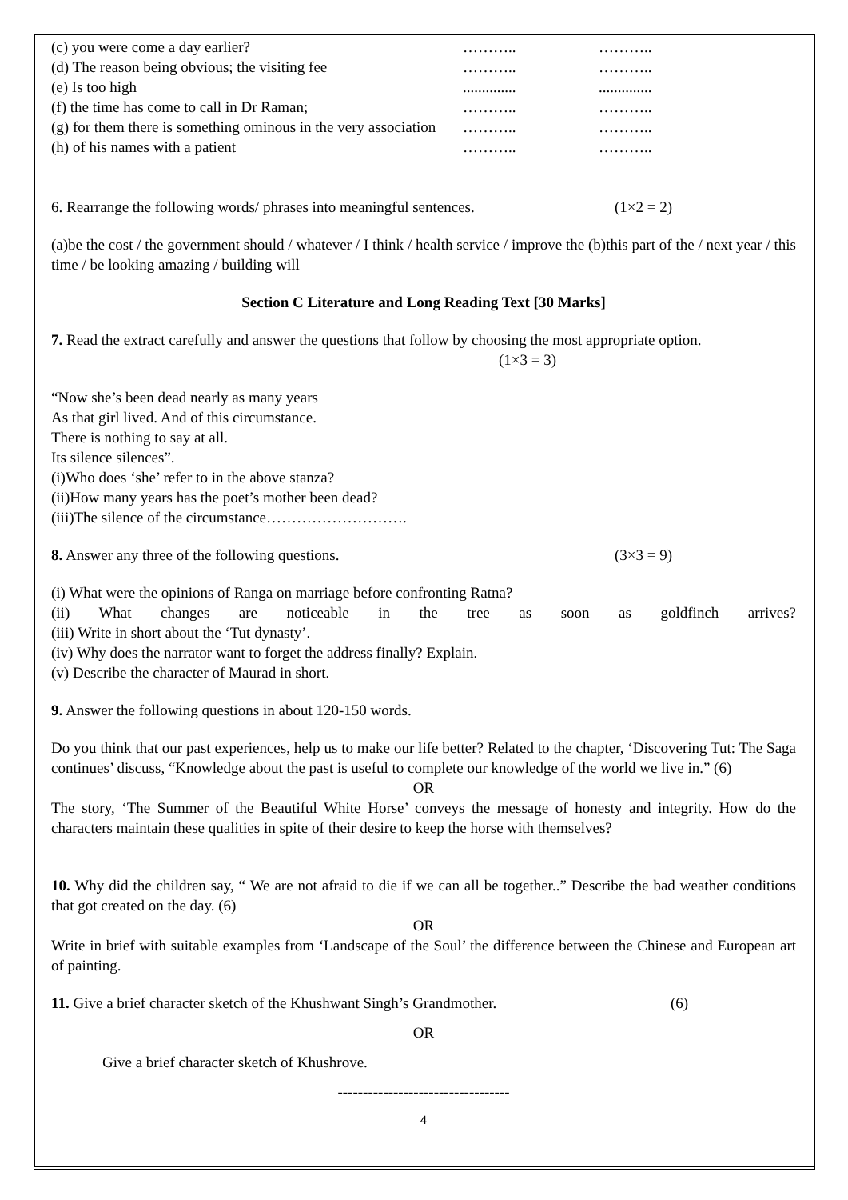(c) you were come a day earlier? ……….. ………..
(d) The reason being obvious; the visiting fee ……….. ………..
(e) Is too high............................
(f) the time has come to call in Dr Raman; ……….. ………..
(g) for them there is something ominous in the very association ……….. ………..
(h) of his names with a patient ……….. ………..
6. Rearrange the following words/ phrases into meaningful sentences. (1×2 = 2)
(a)be the cost / the government should / whatever / I think / health service / improve the (b)this part of the / next year / this time / be looking amazing / building will
Section C Literature and Long Reading Text [30 Marks]
7. Read the extract carefully and answer the questions that follow by choosing the most appropriate option.
(1×3 = 3)
“Now she’s been dead nearly as many years
As that girl lived. And of this circumstance.
There is nothing to say at all.
Its silence silences”.
(i)Who does ‘she’ refer to in the above stanza?
(ii)How many years has the poet’s mother been dead?
(iii)The silence of the circumstance……………………….
8. Answer any three of the following questions. (3×3 = 9)
(i) What were the opinions of Ranga on marriage before confronting Ratna?
(ii) What changes are noticeable in the tree as soon as goldfinch arrives?
(iii) Write in short about the ‘Tut dynasty’.
(iv) Why does the narrator want to forget the address finally? Explain.
(v) Describe the character of Maurad in short.
9. Answer the following questions in about 120-150 words.
Do you think that our past experiences, help us to make our life better? Related to the chapter, ‘Discovering Tut: The Saga continues’ discuss, “Knowledge about the past is useful to complete our knowledge of the world we live in.” (6)
OR
The story, ‘The Summer of the Beautiful White Horse’ conveys the message of honesty and integrity. How do the characters maintain these qualities in spite of their desire to keep the horse with themselves?
10. Why did the children say, “ We are not afraid to die if we can all be together..” Describe the bad weather conditions that got created on the day. (6)
OR
Write in brief with suitable examples from ‘Landscape of the Soul’ the difference between the Chinese and European art of painting.
11. Give a brief character sketch of the Khushwant Singh’s Grandmother. (6)
OR
Give a brief character sketch of Khushrove.
----------------------------------
4